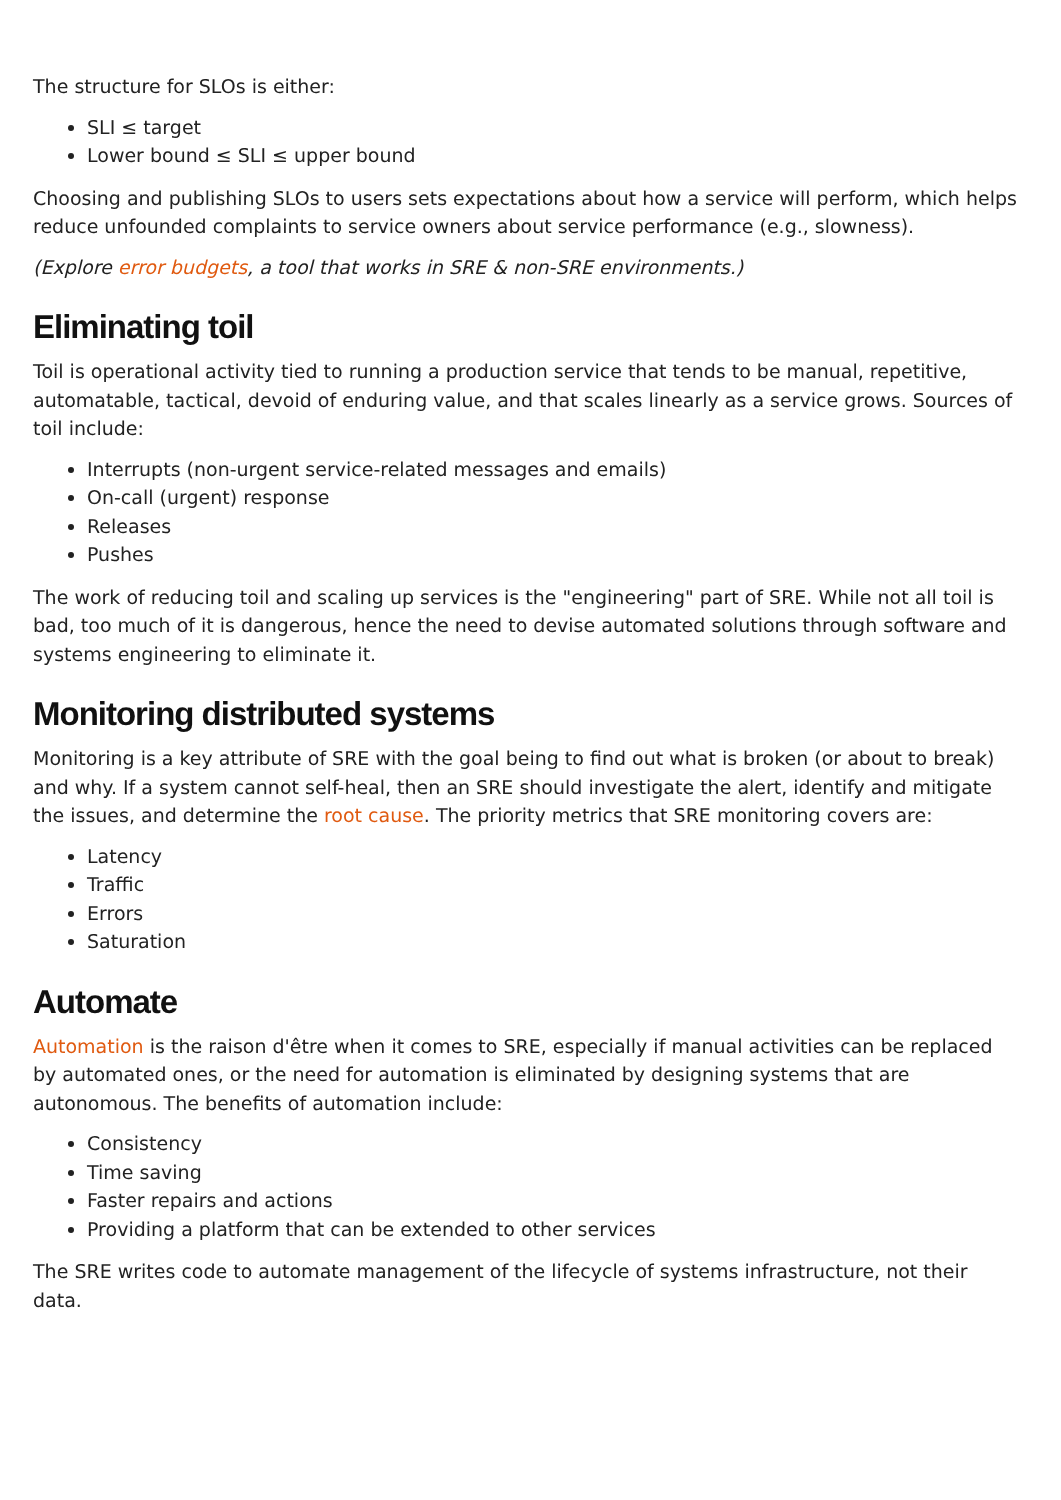The structure for SLOs is either:
SLI ≤ target
Lower bound ≤ SLI ≤ upper bound
Choosing and publishing SLOs to users sets expectations about how a service will perform, which helps reduce unfounded complaints to service owners about service performance (e.g., slowness).
(Explore error budgets, a tool that works in SRE & non-SRE environments.)
Eliminating toil
Toil is operational activity tied to running a production service that tends to be manual, repetitive, automatable, tactical, devoid of enduring value, and that scales linearly as a service grows. Sources of toil include:
Interrupts (non-urgent service-related messages and emails)
On-call (urgent) response
Releases
Pushes
The work of reducing toil and scaling up services is the "engineering" part of SRE. While not all toil is bad, too much of it is dangerous, hence the need to devise automated solutions through software and systems engineering to eliminate it.
Monitoring distributed systems
Monitoring is a key attribute of SRE with the goal being to find out what is broken (or about to break) and why. If a system cannot self-heal, then an SRE should investigate the alert, identify and mitigate the issues, and determine the root cause. The priority metrics that SRE monitoring covers are:
Latency
Traffic
Errors
Saturation
Automate
Automation is the raison d'être when it comes to SRE, especially if manual activities can be replaced by automated ones, or the need for automation is eliminated by designing systems that are autonomous. The benefits of automation include:
Consistency
Time saving
Faster repairs and actions
Providing a platform that can be extended to other services
The SRE writes code to automate management of the lifecycle of systems infrastructure, not their data.